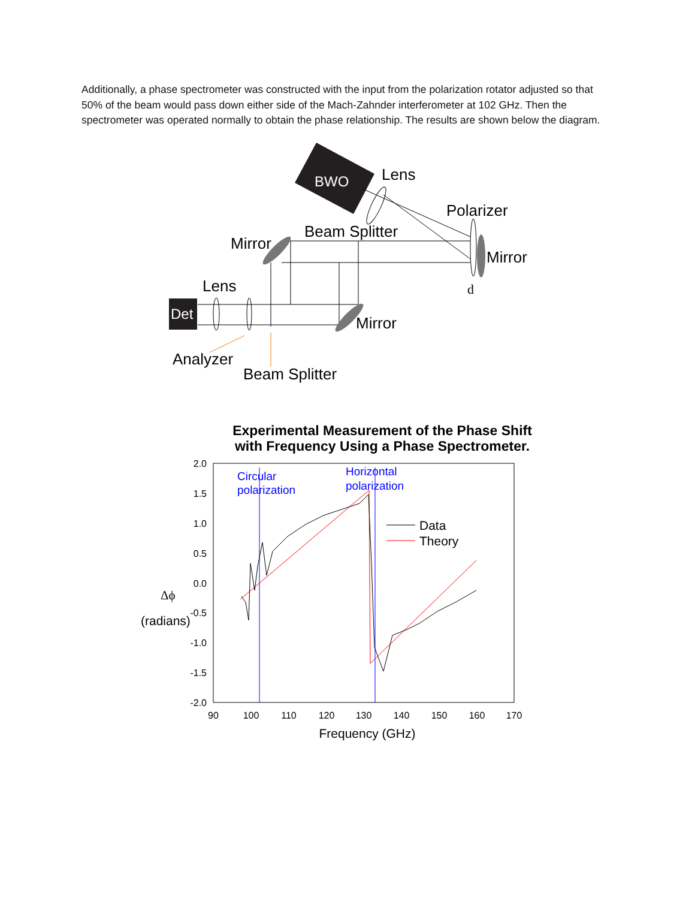Additionally, a phase spectrometer was constructed with the input from the polarization rotator adjusted so that 50% of the beam would pass down either side of the Mach-Zahnder interferometer at 102 GHz. Then the spectrometer was operated normally to obtain the phase relationship. The results are shown below the diagram.
BWO
Lens
Polarizer
Beam Splitter
Mirror
Mirror
d
Lens
Det
Mirror
Analyzer
Beam Splitter
Experimental Measurement of the Phase Shift
with Frequency Using a Phase Spectrometer.
2.0
1.5
1.0
0.5
0.0
-0.5
-1.0
-1.5
-2.0
90
100
110
120
130
140
150
160
170
Frequency (GHz)
Δϕ
(radians)
Circular
polarization
Horizontal
polarization
Data
Theory